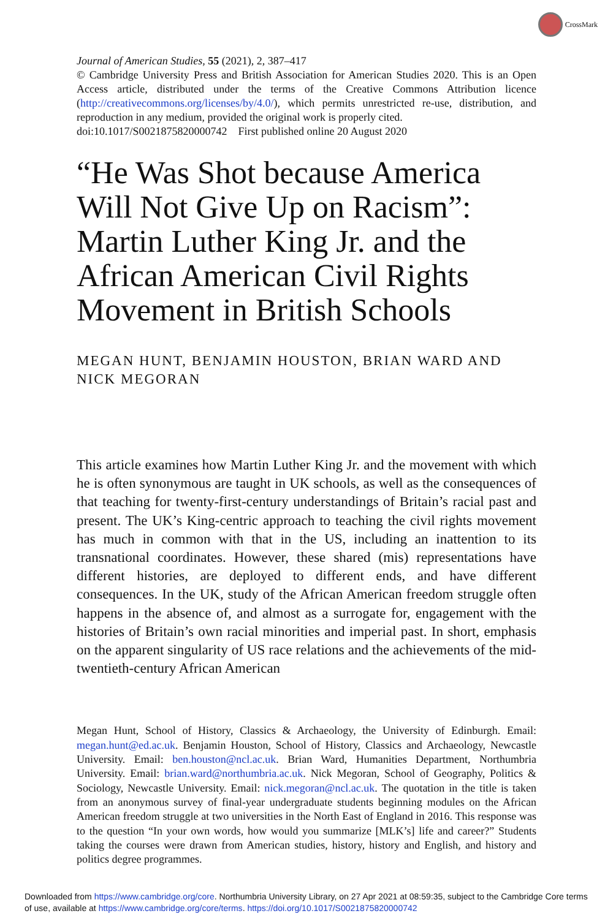CrossMark
Journal of American Studies, 55 (2021), 2, 387–417
© Cambridge University Press and British Association for American Studies 2020. This is an Open Access article, distributed under the terms of the Creative Commons Attribution licence (http://creativecommons.org/licenses/by/4.0/), which permits unrestricted re-use, distribution, and reproduction in any medium, provided the original work is properly cited.
doi:10.1017/S0021875820000742 First published online 20 August 2020
“He Was Shot because America Will Not Give Up on Racism”: Martin Luther King Jr. and the African American Civil Rights Movement in British Schools
MEGAN HUNT, BENJAMIN HOUSTON, BRIAN WARD AND NICK MEGORAN
This article examines how Martin Luther King Jr. and the movement with which he is often synonymous are taught in UK schools, as well as the consequences of that teaching for twenty-first-century understandings of Britain’s racial past and present. The UK’s King-centric approach to teaching the civil rights movement has much in common with that in the US, including an inattention to its transnational coordinates. However, these shared (mis) representations have different histories, are deployed to different ends, and have different consequences. In the UK, study of the African American freedom struggle often happens in the absence of, and almost as a surrogate for, engagement with the histories of Britain’s own racial minorities and imperial past. In short, emphasis on the apparent singularity of US race relations and the achievements of the mid-twentieth-century African American
Megan Hunt, School of History, Classics & Archaeology, the University of Edinburgh. Email: megan.hunt@ed.ac.uk. Benjamin Houston, School of History, Classics and Archaeology, Newcastle University. Email: ben.houston@ncl.ac.uk. Brian Ward, Humanities Department, Northumbria University. Email: brian.ward@northumbria.ac.uk. Nick Megoran, School of Geography, Politics & Sociology, Newcastle University. Email: nick.megoran@ncl.ac.uk. The quotation in the title is taken from an anonymous survey of final-year undergraduate students beginning modules on the African American freedom struggle at two universities in the North East of England in 2016. This response was to the question “In your own words, how would you summarize [MLK’s] life and career?” Students taking the courses were drawn from American studies, history, history and English, and history and politics degree programmes.
Downloaded from https://www.cambridge.org/core. Northumbria University Library, on 27 Apr 2021 at 08:59:35, subject to the Cambridge Core terms of use, available at https://www.cambridge.org/core/terms. https://doi.org/10.1017/S0021875820000742